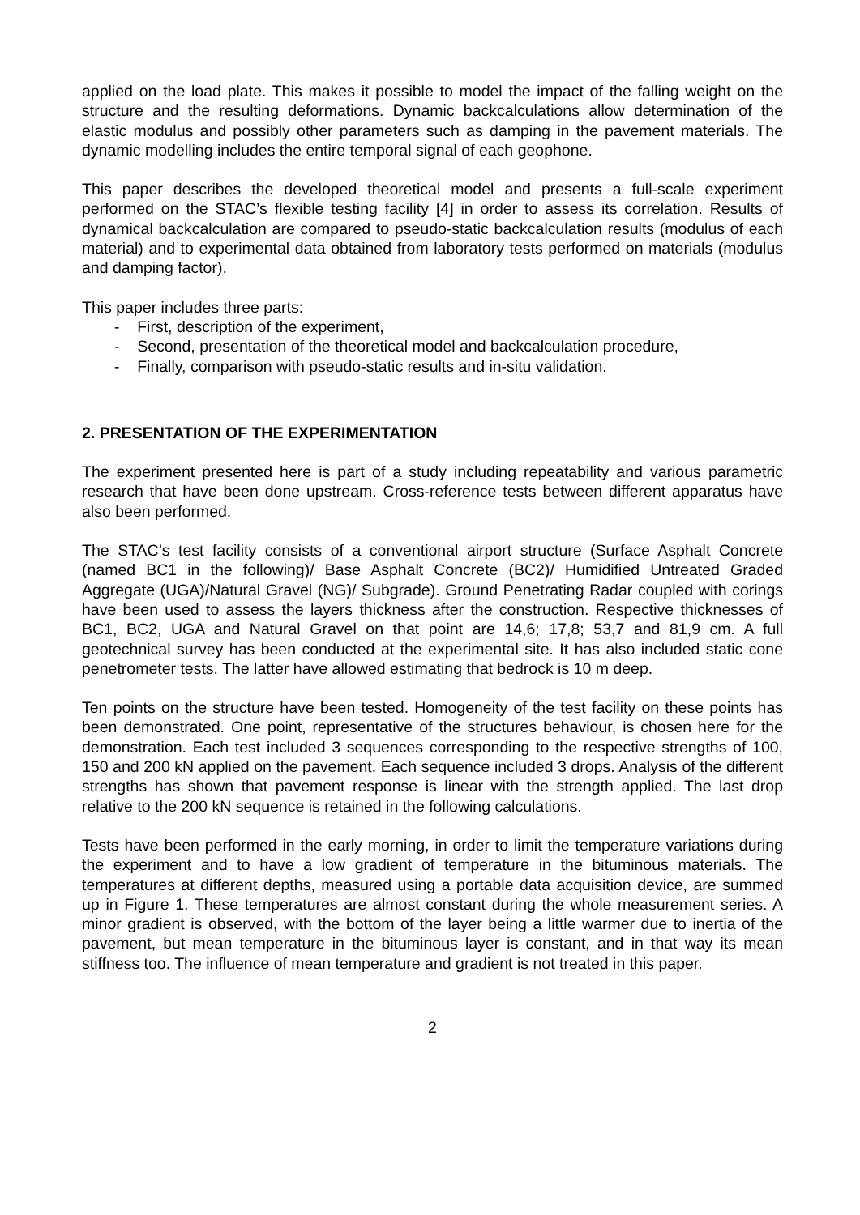applied on the load plate. This makes it possible to model the impact of the falling weight on the structure and the resulting deformations. Dynamic backcalculations allow determination of the elastic modulus and possibly other parameters such as damping in the pavement materials. The dynamic modelling includes the entire temporal signal of each geophone.
This paper describes the developed theoretical model and presents a full-scale experiment performed on the STAC’s flexible testing facility [4] in order to assess its correlation. Results of dynamical backcalculation are compared to pseudo-static backcalculation results (modulus of each material) and to experimental data obtained from laboratory tests performed on materials (modulus and damping factor).
This paper includes three parts:
- First, description of the experiment,
- Second, presentation of the theoretical model and backcalculation procedure,
- Finally, comparison with pseudo-static results and in-situ validation.
2. PRESENTATION OF THE EXPERIMENTATION
The experiment presented here is part of a study including repeatability and various parametric research that have been done upstream. Cross-reference tests between different apparatus have also been performed.
The STAC’s test facility consists of a conventional airport structure (Surface Asphalt Concrete (named BC1 in the following)/ Base Asphalt Concrete (BC2)/ Humidified Untreated Graded Aggregate (UGA)/Natural Gravel (NG)/ Subgrade). Ground Penetrating Radar coupled with corings have been used to assess the layers thickness after the construction. Respective thicknesses of BC1, BC2, UGA and Natural Gravel on that point are 14,6; 17,8; 53,7 and 81,9 cm. A full geotechnical survey has been conducted at the experimental site. It has also included static cone penetrometer tests. The latter have allowed estimating that bedrock is 10 m deep.
Ten points on the structure have been tested. Homogeneity of the test facility on these points has been demonstrated. One point, representative of the structures behaviour, is chosen here for the demonstration. Each test included 3 sequences corresponding to the respective strengths of 100, 150 and 200 kN applied on the pavement. Each sequence included 3 drops. Analysis of the different strengths has shown that pavement response is linear with the strength applied. The last drop relative to the 200 kN sequence is retained in the following calculations.
Tests have been performed in the early morning, in order to limit the temperature variations during the experiment and to have a low gradient of temperature in the bituminous materials. The temperatures at different depths, measured using a portable data acquisition device, are summed up in Figure 1. These temperatures are almost constant during the whole measurement series. A minor gradient is observed, with the bottom of the layer being a little warmer due to inertia of the pavement, but mean temperature in the bituminous layer is constant, and in that way its mean stiffness too. The influence of mean temperature and gradient is not treated in this paper.
2